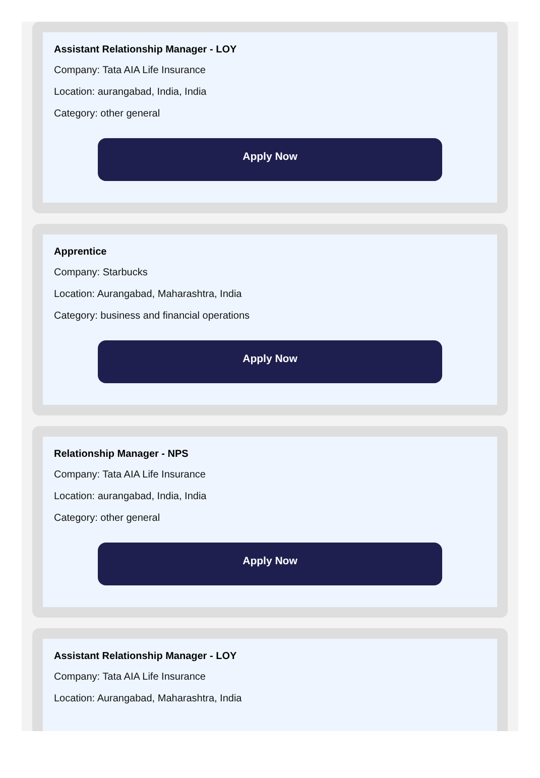Assistant Relationship Manager - LOY
Company: Tata AIA Life Insurance
Location: aurangabad, India, India
Category: other general
Apply Now
Apprentice
Company: Starbucks
Location: Aurangabad, Maharashtra, India
Category: business and financial operations
Apply Now
Relationship Manager - NPS
Company: Tata AIA Life Insurance
Location: aurangabad, India, India
Category: other general
Apply Now
Assistant Relationship Manager - LOY
Company: Tata AIA Life Insurance
Location: Aurangabad, Maharashtra, India